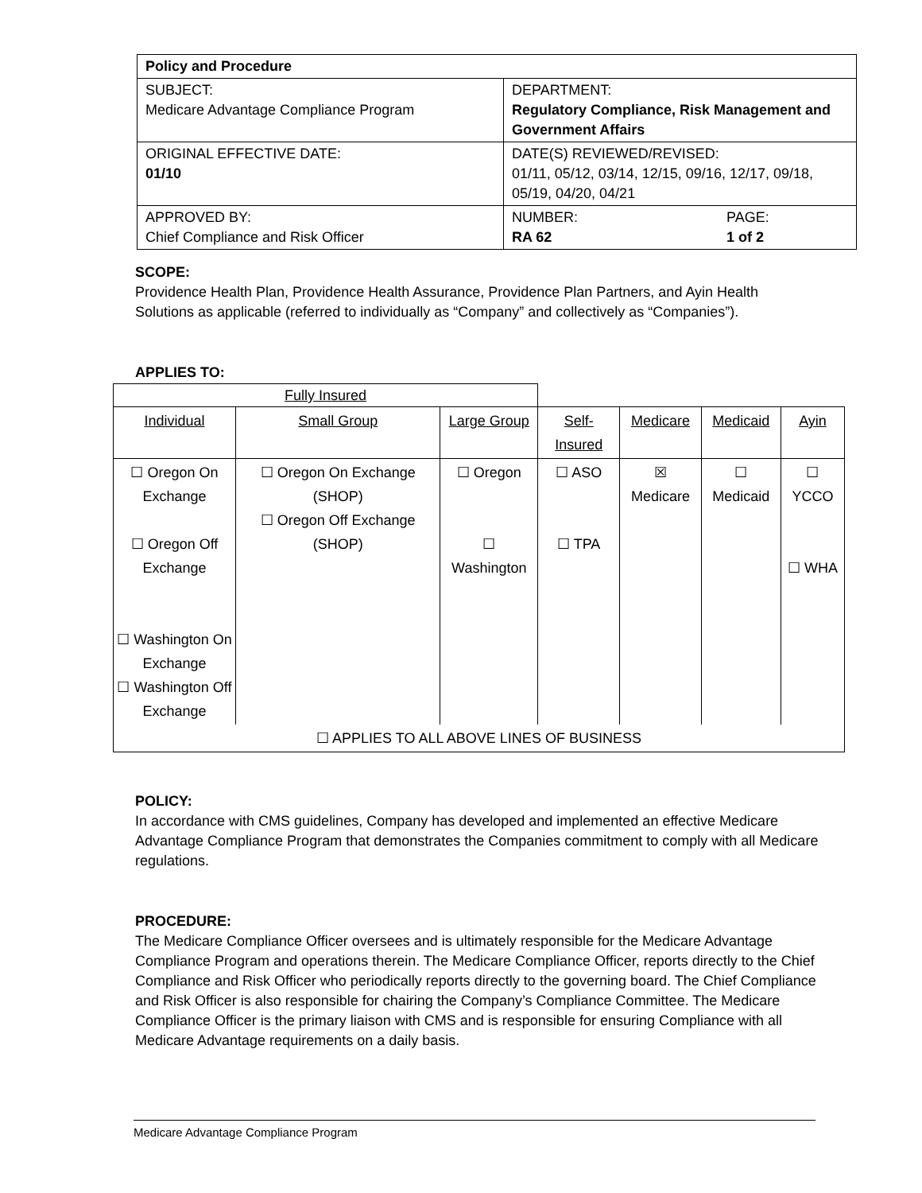| Policy and Procedure | |
| SUBJECT: Medicare Advantage Compliance Program | DEPARTMENT: Regulatory Compliance, Risk Management and Government Affairs |
| ORIGINAL EFFECTIVE DATE: 01/10 | DATE(S) REVIEWED/REVISED: 01/11, 05/12, 03/14, 12/15, 09/16, 12/17, 09/18, 05/19, 04/20, 04/21 |
| APPROVED BY: Chief Compliance and Risk Officer | NUMBER: RA 62 PAGE: 1 of 2 |
SCOPE:
Providence Health Plan, Providence Health Assurance, Providence Plan Partners, and Ayin Health Solutions as applicable (referred to individually as “Company” and collectively as “Companies”).
APPLIES TO:
| Fully Insured | | | | | | |
| Individual | Small Group | Large Group | Self-Insured | Medicare | Medicaid | Ayin |
| ☐ Oregon On Exchange ☐ Oregon Off Exchange ☐ Washington On Exchange ☐ Washington Off Exchange | ☐ Oregon On Exchange (SHOP) ☐ Oregon Off Exchange (SHOP) | ☐ Oregon ☐ Washington | ☐ ASO ☐ TPA | ☒ Medicare | ☐ Medicaid | ☐ YCCO ☐ WHA |
| ☐ APPLIES TO ALL ABOVE LINES OF BUSINESS | | | | | | |
POLICY:
In accordance with CMS guidelines, Company has developed and implemented an effective Medicare Advantage Compliance Program that demonstrates the Companies commitment to comply with all Medicare regulations.
PROCEDURE:
The Medicare Compliance Officer oversees and is ultimately responsible for the Medicare Advantage Compliance Program and operations therein. The Medicare Compliance Officer, reports directly to the Chief Compliance and Risk Officer who periodically reports directly to the governing board. The Chief Compliance and Risk Officer is also responsible for chairing the Company’s Compliance Committee. The Medicare Compliance Officer is the primary liaison with CMS and is responsible for ensuring Compliance with all Medicare Advantage requirements on a daily basis.
Medicare Advantage Compliance Program